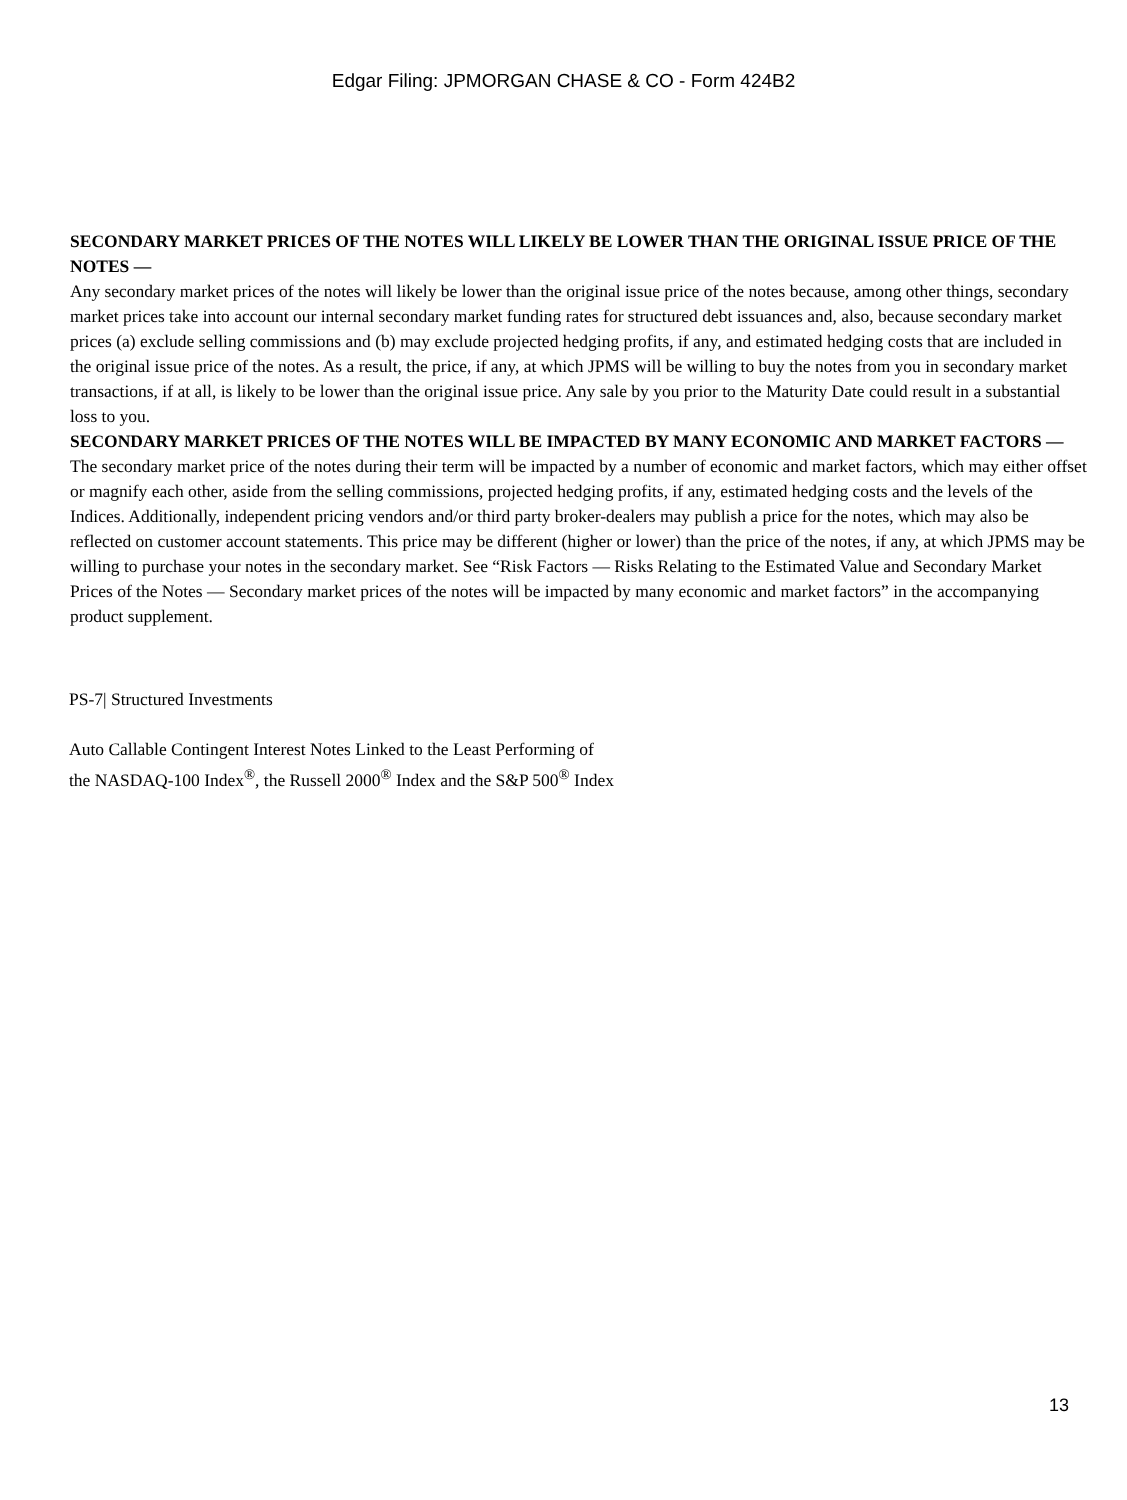Edgar Filing: JPMORGAN CHASE & CO - Form 424B2
SECONDARY MARKET PRICES OF THE NOTES WILL LIKELY BE LOWER THAN THE ORIGINAL ISSUE PRICE OF THE NOTES —
Any secondary market prices of the notes will likely be lower than the original issue price of the notes because, among other things, secondary market prices take into account our internal secondary market funding rates for structured debt issuances and, also, because secondary market prices (a) exclude selling commissions and (b) may exclude projected hedging profits, if any, and estimated hedging costs that are included in the original issue price of the notes. As a result, the price, if any, at which JPMS will be willing to buy the notes from you in secondary market transactions, if at all, is likely to be lower than the original issue price. Any sale by you prior to the Maturity Date could result in a substantial loss to you.
SECONDARY MARKET PRICES OF THE NOTES WILL BE IMPACTED BY MANY ECONOMIC AND MARKET FACTORS —
The secondary market price of the notes during their term will be impacted by a number of economic and market factors, which may either offset or magnify each other, aside from the selling commissions, projected hedging profits, if any, estimated hedging costs and the levels of the Indices. Additionally, independent pricing vendors and/or third party broker-dealers may publish a price for the notes, which may also be reflected on customer account statements. This price may be different (higher or lower) than the price of the notes, if any, at which JPMS may be willing to purchase your notes in the secondary market. See “Risk Factors — Risks Relating to the Estimated Value and Secondary Market Prices of the Notes — Secondary market prices of the notes will be impacted by many economic and market factors” in the accompanying product supplement.
PS-7| Structured Investments
Auto Callable Contingent Interest Notes Linked to the Least Performing of
the NASDAQ-100 Index<sup>®</sup>, the Russell 2000<sup>®</sup> Index and the S&P 500<sup>®</sup> Index
13